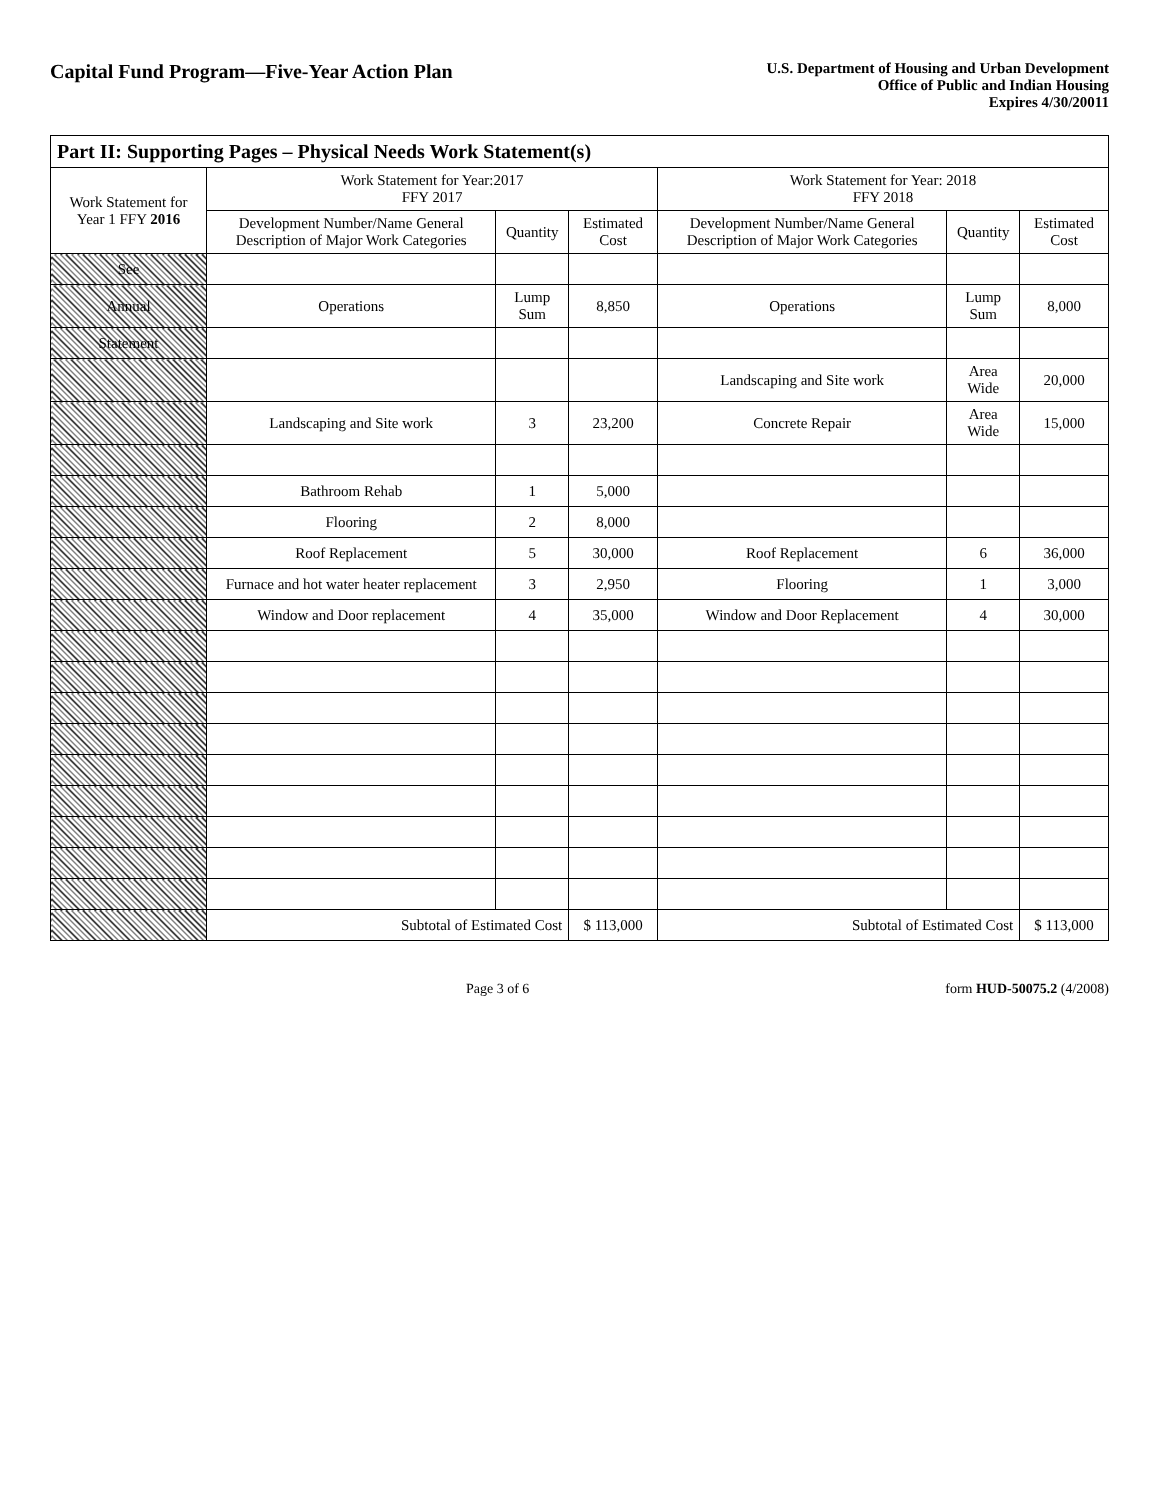Capital Fund Program—Five-Year Action Plan
U.S. Department of Housing and Urban Development
Office of Public and Indian Housing
Expires 4/30/20011
| Part II: Supporting Pages – Physical Needs Work Statement(s) | | | | | | |
| --- | --- | --- | --- | --- | --- | --- |
| Work Statement for Year 1 FFY 2016 | Work Statement for Year:2017 FFY 2017 | | | Work Statement for Year: 2018 FFY 2018 | | |
| | Development Number/Name General Description of Major Work Categories | Quantity | Estimated Cost | Development Number/Name General Description of Major Work Categories | Quantity | Estimated Cost |
| See | | | | | | |
| Annual | Operations | Lump Sum | 8,850 | Operations | Lump Sum | 8,000 |
| Statement | | | | | | |
| | | | | Landscaping and Site work | Area Wide | 20,000 |
| | Landscaping and Site work | 3 | 23,200 | Concrete Repair | Area Wide | 15,000 |
| | Bathroom Rehab | 1 | 5,000 | | | |
| | Flooring | 2 | 8,000 | | | |
| | Roof Replacement | 5 | 30,000 | Roof Replacement | 6 | 36,000 |
| | Furnace and hot water heater replacement | 3 | 2,950 | Flooring | 1 | 3,000 |
| | Window and Door replacement | 4 | 35,000 | Window and Door Replacement | 4 | 30,000 |
| | Subtotal of Estimated Cost | | $ 113,000 | Subtotal of Estimated Cost | | $ 113,000 |
Page 3 of 6 form HUD-50075.2 (4/2008)